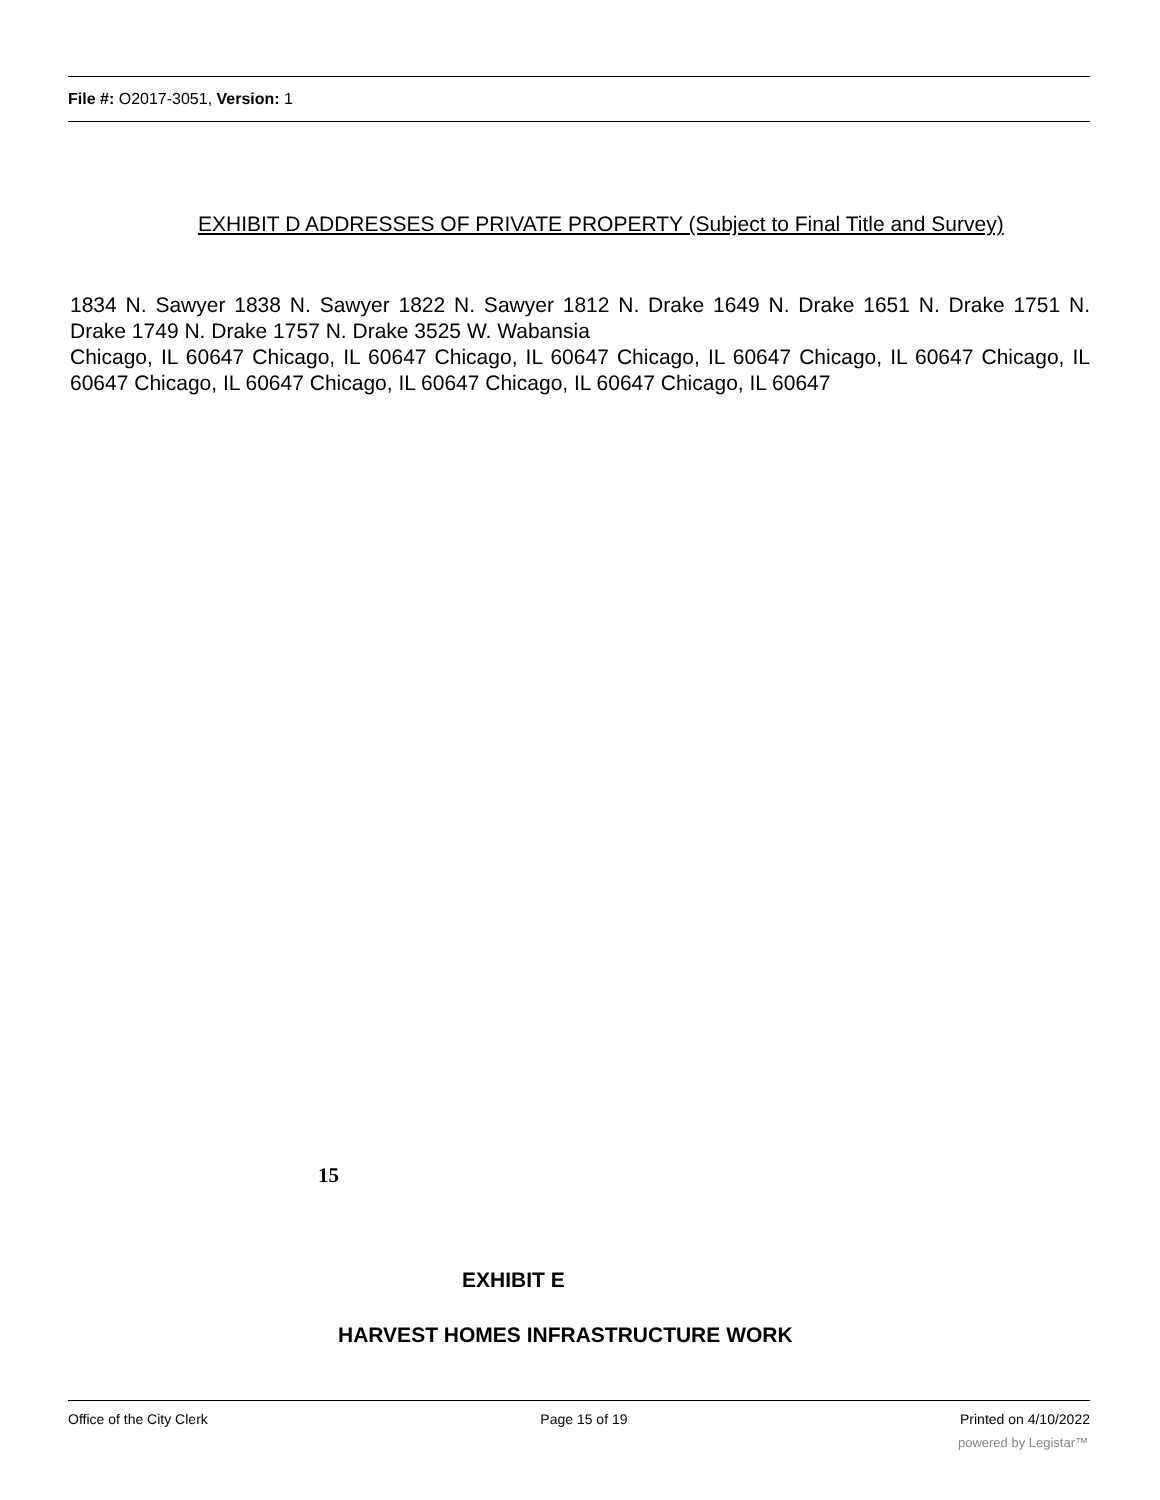File #: O2017-3051, Version: 1
EXHIBIT D ADDRESSES OF PRIVATE PROPERTY (Subject to Final Title and Survey)
1834 N. Sawyer 1838 N. Sawyer 1822 N. Sawyer 1812 N. Drake 1649 N. Drake 1651 N. Drake 1751 N. Drake 1749 N. Drake 1757 N. Drake 3525 W. Wabansia
Chicago, IL 60647 Chicago, IL 60647 Chicago, IL 60647 Chicago, IL 60647 Chicago, IL 60647 Chicago, IL 60647 Chicago, IL 60647 Chicago, IL 60647 Chicago, IL 60647 Chicago, IL 60647
15
EXHIBIT E
HARVEST HOMES INFRASTRUCTURE WORK
Office of the City Clerk Page 15 of 19 Printed on 4/10/2022
powered by Legistar™